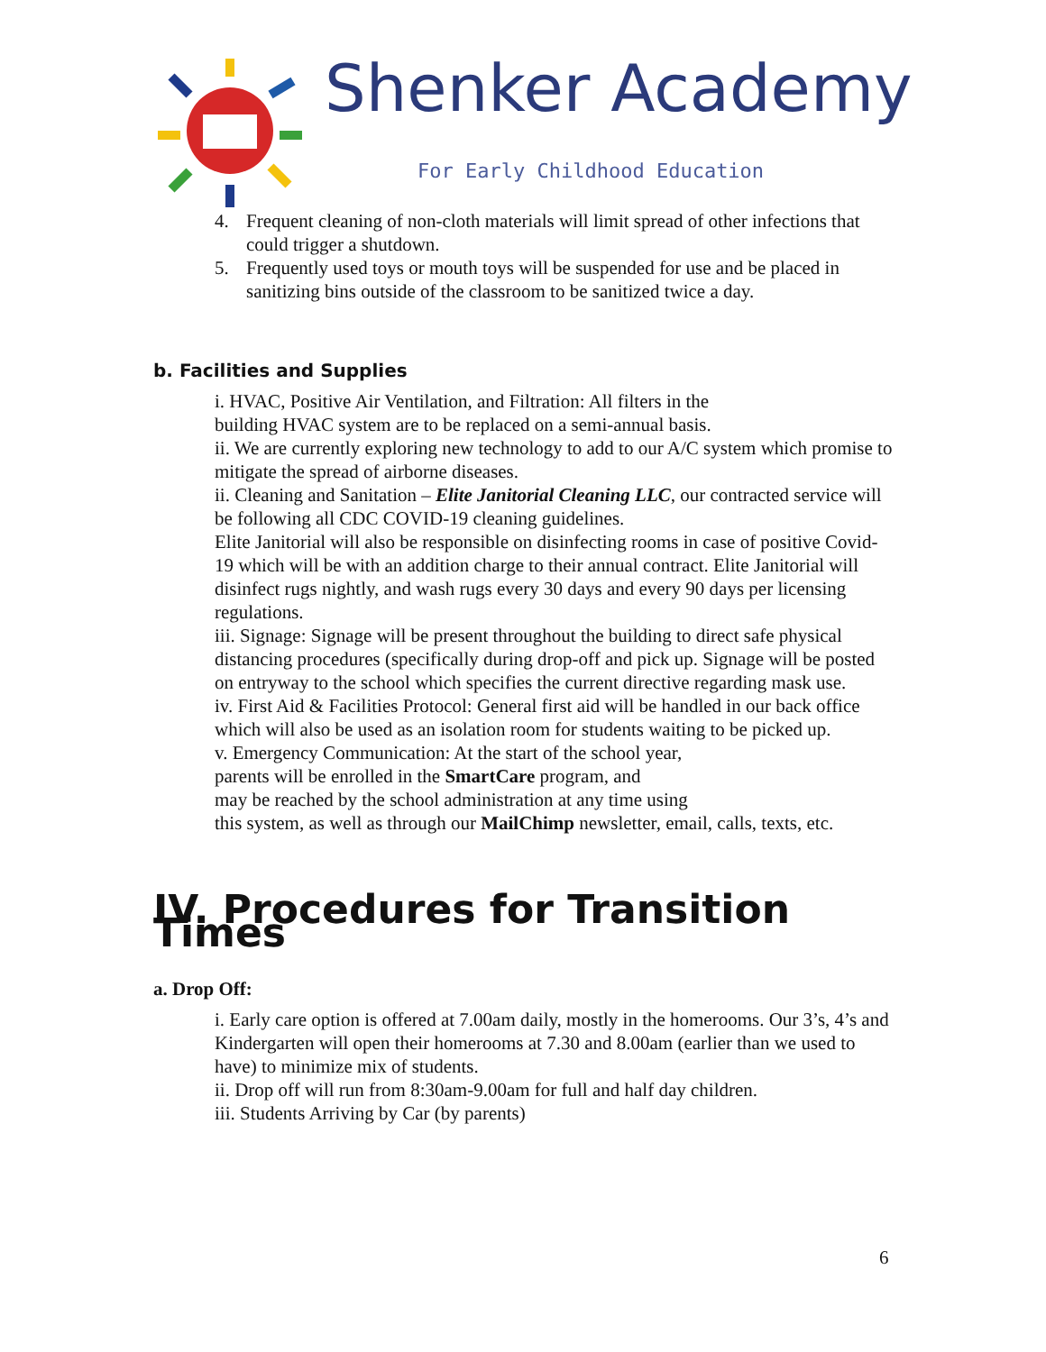Shenker Academy
For Early Childhood Education
4. Frequent cleaning of non-cloth materials will limit spread of other infections that could trigger a shutdown.
5. Frequently used toys or mouth toys will be suspended for use and be placed in sanitizing bins outside of the classroom to be sanitized twice a day.
b. Facilities and Supplies
i. HVAC, Positive Air Ventilation, and Filtration: All filters in the
building HVAC system are to be replaced on a semi-annual basis.
ii. We are currently exploring new technology to add to our A/C system which promise to mitigate the spread of airborne diseases.
ii. Cleaning and Sanitation – Elite Janitorial Cleaning LLC, our contracted service will be following all CDC COVID-19 cleaning guidelines.
Elite Janitorial will also be responsible on disinfecting rooms in case of positive Covid-19 which will be with an addition charge to their annual contract. Elite Janitorial will disinfect rugs nightly, and wash rugs every 30 days and every 90 days per licensing regulations.
iii. Signage: Signage will be present throughout the building to direct safe physical distancing procedures (specifically during drop-off and pick up. Signage will be posted on entryway to the school which specifies the current directive regarding mask use.
iv. First Aid & Facilities Protocol: General first aid will be handled in our back office which will also be used as an isolation room for students waiting to be picked up.
v. Emergency Communication: At the start of the school year,
parents will be enrolled in the SmartCare program, and
may be reached by the school administration at any time using
this system, as well as through our MailChimp newsletter, email, calls, texts, etc.
IV. Procedures for Transition Times
a. Drop Off:
i. Early care option is offered at 7.00am daily, mostly in the homerooms. Our 3’s, 4’s and Kindergarten will open their homerooms at 7.30 and 8.00am (earlier than we used to have) to minimize mix of students.
ii. Drop off will run from 8:30am-9.00am for full and half day children.
iii. Students Arriving by Car (by parents)
6